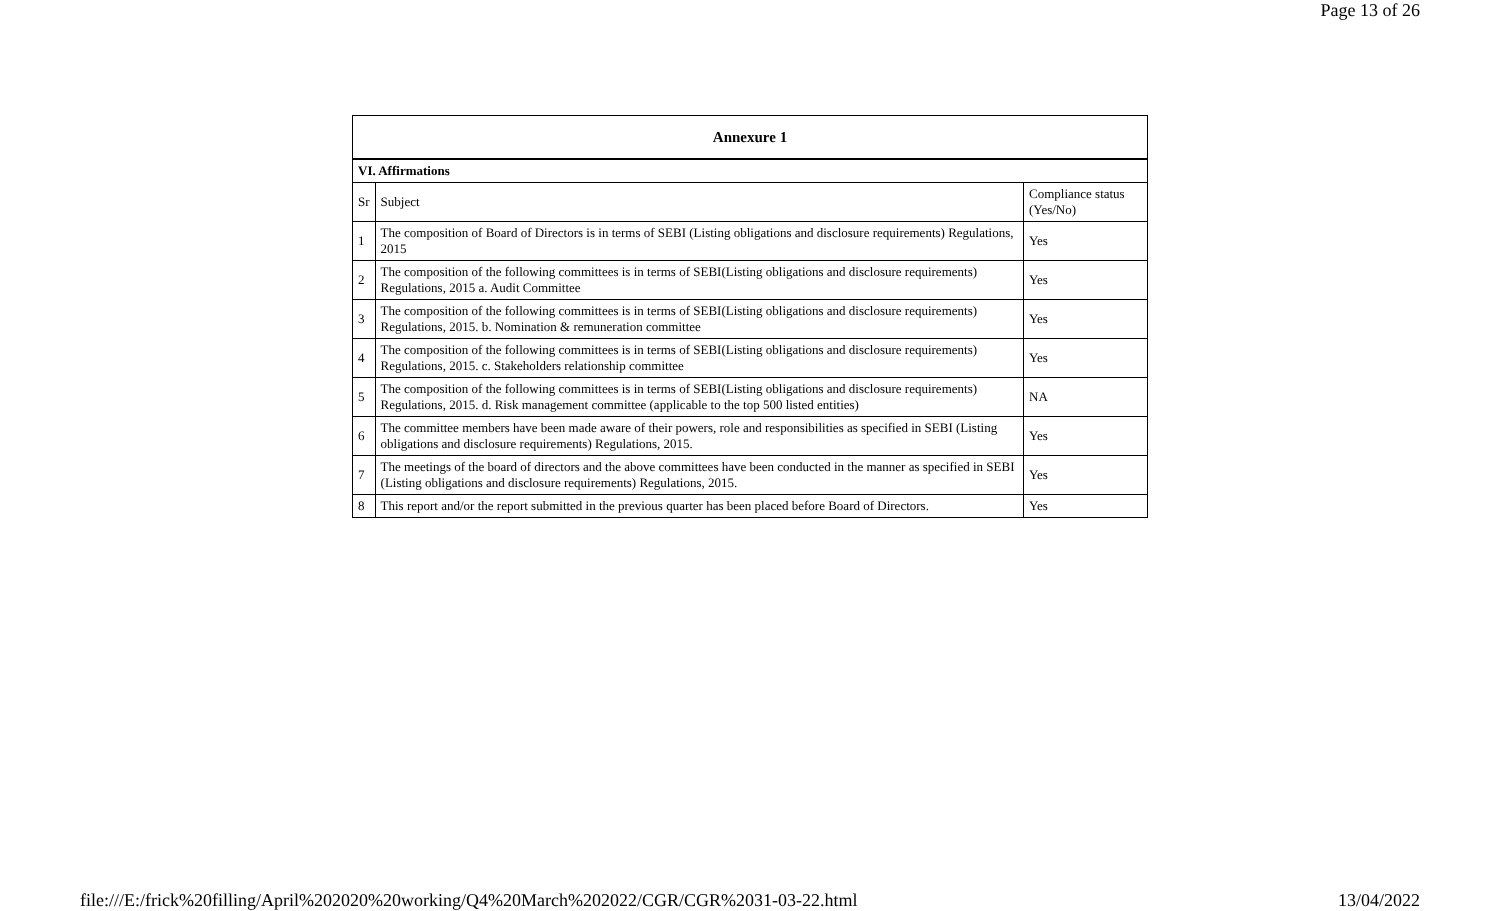Page 13 of 26
| Annexure 1 | | |
| --- | --- | --- |
| VI. Affirmations | | |
| Sr | Subject | Compliance status (Yes/No) |
| 1 | The composition of Board of Directors is in terms of SEBI (Listing obligations and disclosure requirements) Regulations, 2015 | Yes |
| 2 | The composition of the following committees is in terms of SEBI(Listing obligations and disclosure requirements) Regulations, 2015 a. Audit Committee | Yes |
| 3 | The composition of the following committees is in terms of SEBI(Listing obligations and disclosure requirements) Regulations, 2015. b. Nomination & remuneration committee | Yes |
| 4 | The composition of the following committees is in terms of SEBI(Listing obligations and disclosure requirements) Regulations, 2015. c. Stakeholders relationship committee | Yes |
| 5 | The composition of the following committees is in terms of SEBI(Listing obligations and disclosure requirements) Regulations, 2015. d. Risk management committee (applicable to the top 500 listed entities) | NA |
| 6 | The committee members have been made aware of their powers, role and responsibilities as specified in SEBI (Listing obligations and disclosure requirements) Regulations, 2015. | Yes |
| 7 | The meetings of the board of directors and the above committees have been conducted in the manner as specified in SEBI (Listing obligations and disclosure requirements) Regulations, 2015. | Yes |
| 8 | This report and/or the report submitted in the previous quarter has been placed before Board of Directors. | Yes |
file:///E:/frick%20filling/April%202020%20working/Q4%20March%202022/CGR/CGR%2031-03-22.html 13/04/2022